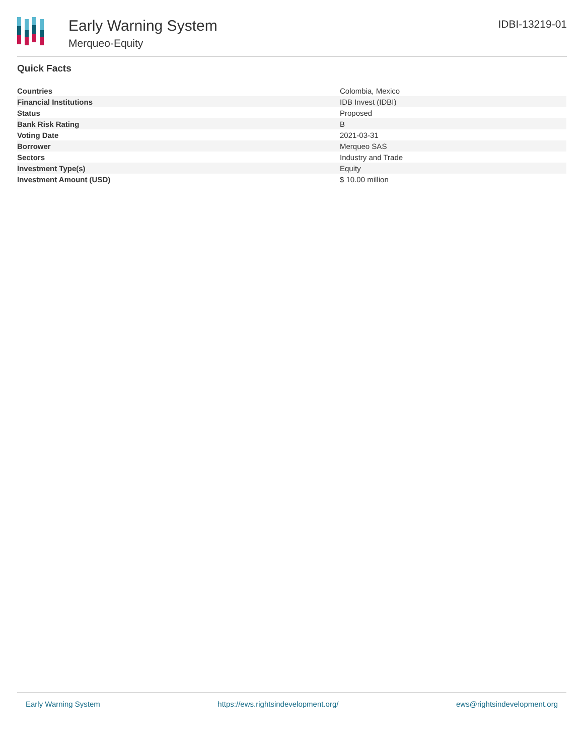Early Warning System
Merqueo-Equity
IDBI-13219-01
Quick Facts
| Countries | Colombia, Mexico |
| Financial Institutions | IDB Invest (IDBI) |
| Status | Proposed |
| Bank Risk Rating | B |
| Voting Date | 2021-03-31 |
| Borrower | Merqueo SAS |
| Sectors | Industry and Trade |
| Investment Type(s) | Equity |
| Investment Amount (USD) | $ 10.00 million |
Early Warning System https://ews.rightsindevelopment.org/ ews@rightsindevelopment.org